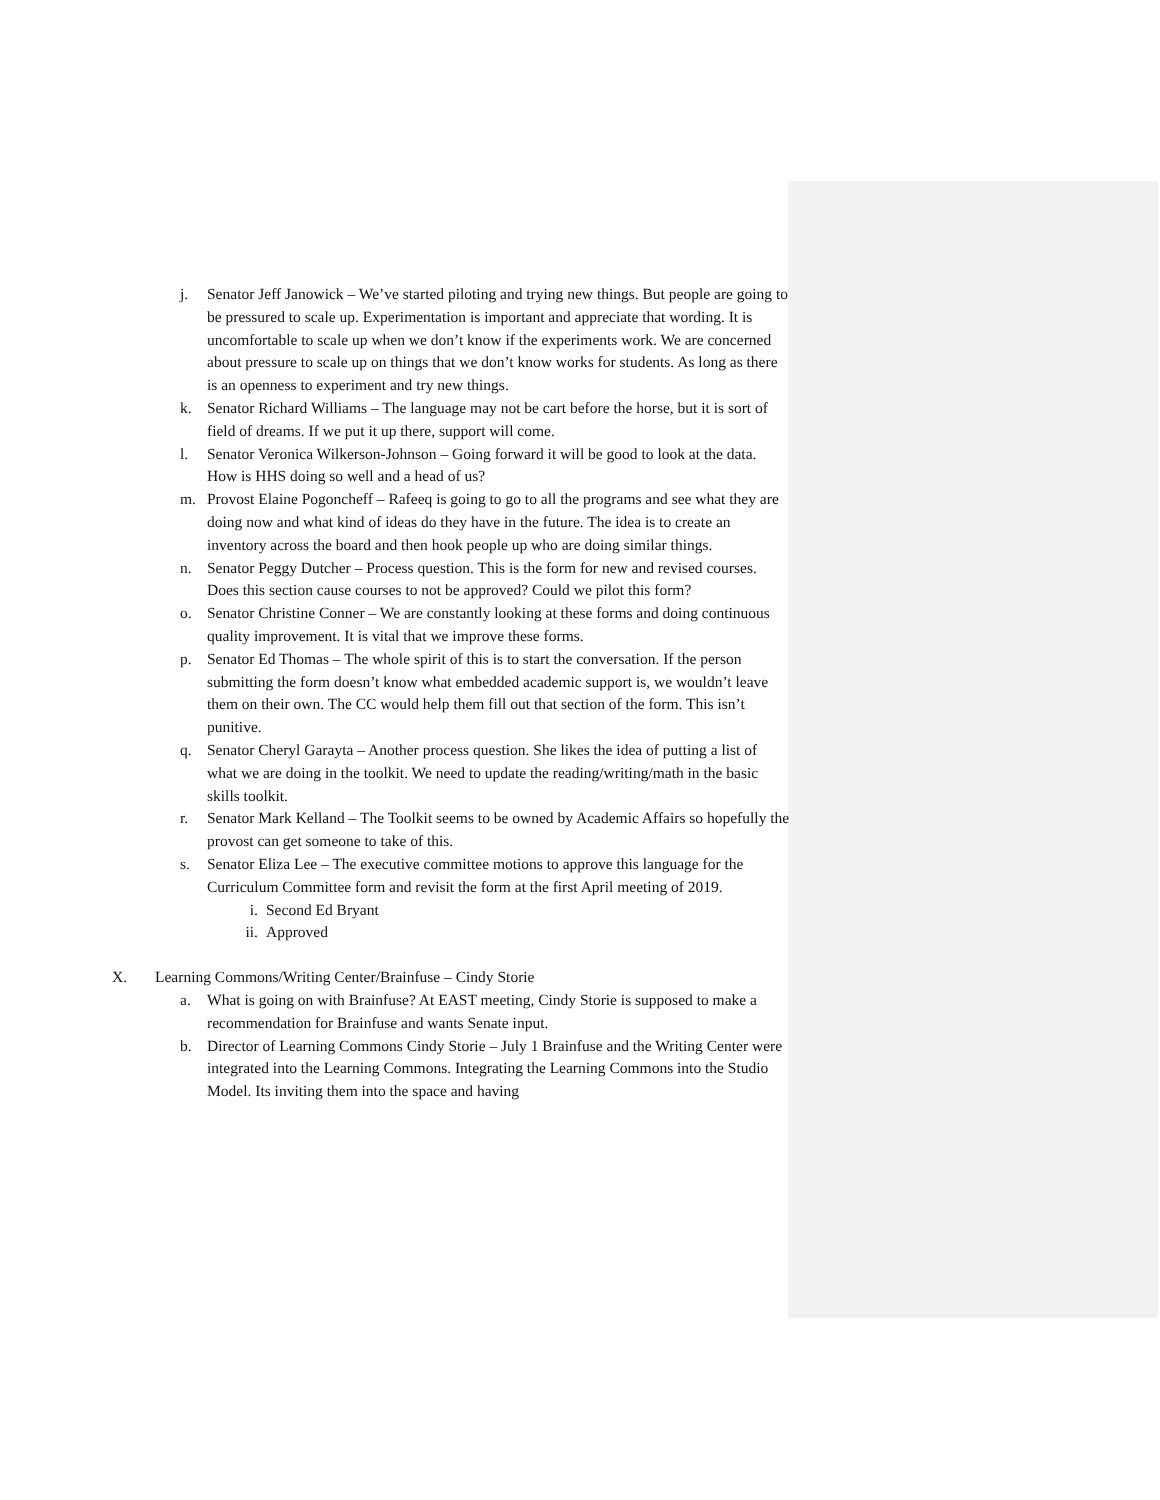j. Senator Jeff Janowick – We’ve started piloting and trying new things. But people are going to be pressured to scale up. Experimentation is important and appreciate that wording. It is uncomfortable to scale up when we don’t know if the experiments work. We are concerned about pressure to scale up on things that we don’t know works for students. As long as there is an openness to experiment and try new things.
k. Senator Richard Williams – The language may not be cart before the horse, but it is sort of field of dreams. If we put it up there, support will come.
l. Senator Veronica Wilkerson-Johnson – Going forward it will be good to look at the data. How is HHS doing so well and a head of us?
m. Provost Elaine Pogoncheff – Rafeeq is going to go to all the programs and see what they are doing now and what kind of ideas do they have in the future. The idea is to create an inventory across the board and then hook people up who are doing similar things.
n. Senator Peggy Dutcher – Process question. This is the form for new and revised courses. Does this section cause courses to not be approved? Could we pilot this form?
o. Senator Christine Conner – We are constantly looking at these forms and doing continuous quality improvement. It is vital that we improve these forms.
p. Senator Ed Thomas – The whole spirit of this is to start the conversation. If the person submitting the form doesn’t know what embedded academic support is, we wouldn’t leave them on their own. The CC would help them fill out that section of the form. This isn’t punitive.
q. Senator Cheryl Garayta – Another process question. She likes the idea of putting a list of what we are doing in the toolkit. We need to update the reading/writing/math in the basic skills toolkit.
r. Senator Mark Kelland – The Toolkit seems to be owned by Academic Affairs so hopefully the provost can get someone to take of this.
s. Senator Eliza Lee – The executive committee motions to approve this language for the Curriculum Committee form and revisit the form at the first April meeting of 2019.
i. Second Ed Bryant
ii. Approved
X. Learning Commons/Writing Center/Brainfuse – Cindy Storie
a. What is going on with Brainfuse? At EAST meeting, Cindy Storie is supposed to make a recommendation for Brainfuse and wants Senate input.
b. Director of Learning Commons Cindy Storie – July 1 Brainfuse and the Writing Center were integrated into the Learning Commons. Integrating the Learning Commons into the Studio Model. Its inviting them into the space and having